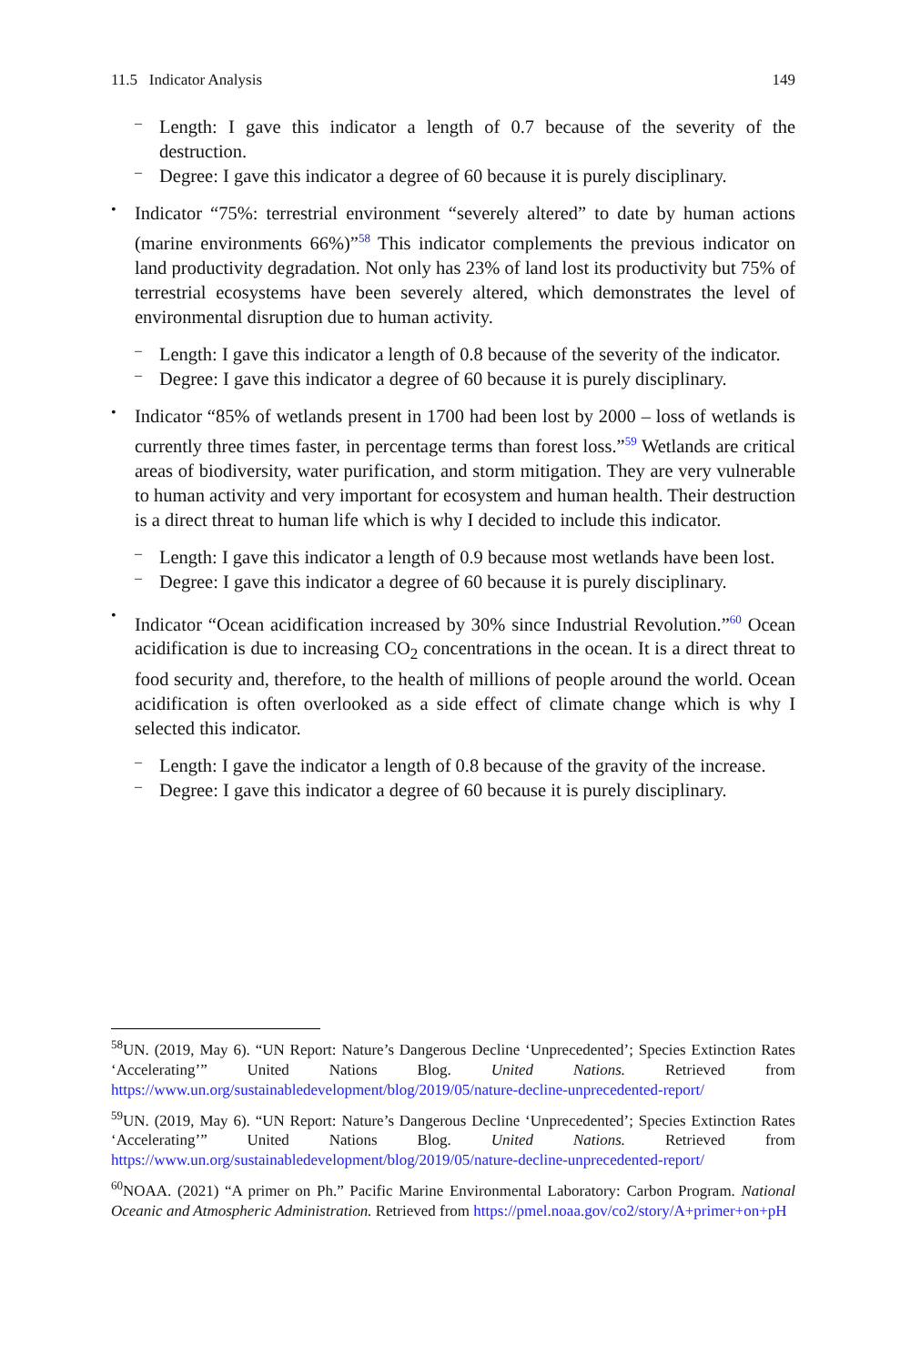11.5 Indicator Analysis 149
–
Length: I gave this indicator a length of 0.7 because of the severity of the destruction.
–
Degree: I gave this indicator a degree of 60 because it is purely disciplinary.
•
Indicator “75%: terrestrial environment “severely altered” to date by human actions (marine environments 66%)”<sup>58</sup> This indicator complements the previous indicator on land productivity degradation. Not only has 23% of land lost its productivity but 75% of terrestrial ecosystems have been severely altered, which demonstrates the level of environmental disruption due to human activity.
–
Length: I gave this indicator a length of 0.8 because of the severity of the indicator.
–
Degree: I gave this indicator a degree of 60 because it is purely disciplinary.
•
Indicator “85% of wetlands present in 1700 had been lost by 2000 – loss of wetlands is currently three times faster, in percentage terms than forest loss.”<sup>59</sup> Wetlands are critical areas of biodiversity, water purification, and storm mitigation. They are very vulnerable to human activity and very important for ecosystem and human health. Their destruction is a direct threat to human life which is why I decided to include this indicator.
–
Length: I gave this indicator a length of 0.9 because most wetlands have been lost.
–
Degree: I gave this indicator a degree of 60 because it is purely disciplinary.
•
Indicator “Ocean acidification increased by 30% since Industrial Revolution.”<sup>60</sup> Ocean acidification is due to increasing CO<sub>2</sub> concentrations in the ocean. It is a direct threat to food security and, therefore, to the health of millions of people around the world. Ocean acidification is often overlooked as a side effect of climate change which is why I selected this indicator.
–
Length: I gave the indicator a length of 0.8 because of the gravity of the increase.
–
Degree: I gave this indicator a degree of 60 because it is purely disciplinary.
<sup>58</sup> UN. (2019, May 6). “UN Report: Nature’s Dangerous Decline ‘Unprecedented’; Species Extinction Rates ‘Accelerating’” United Nations Blog. United Nations. Retrieved from https://www.un.org/sustainabledevelopment/blog/2019/05/nature-decline-unprecedented-report/
<sup>59</sup> UN. (2019, May 6). “UN Report: Nature’s Dangerous Decline ‘Unprecedented’; Species Extinction Rates ‘Accelerating’” United Nations Blog. United Nations. Retrieved from https://www.un.org/sustainabledevelopment/blog/2019/05/nature-decline-unprecedented-report/
<sup>60</sup>NOAA. (2021) “A primer on Ph.” Pacific Marine Environmental Laboratory: Carbon Program. National Oceanic and Atmospheric Administration. Retrieved from https://pmel.noaa.gov/co2/story/A+primer+on+pH